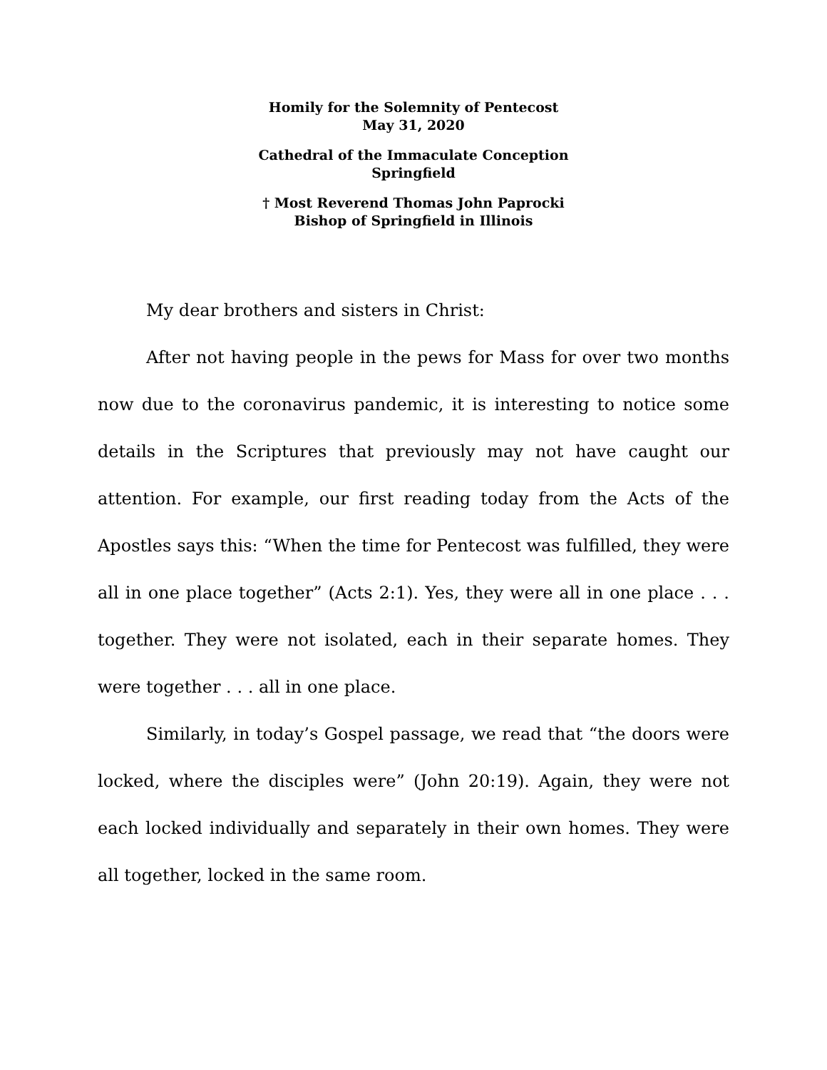Homily for the Solemnity of Pentecost
May 31, 2020
Cathedral of the Immaculate Conception
Springfield
† Most Reverend Thomas John Paprocki
Bishop of Springfield in Illinois
My dear brothers and sisters in Christ:
After not having people in the pews for Mass for over two months now due to the coronavirus pandemic, it is interesting to notice some details in the Scriptures that previously may not have caught our attention. For example, our first reading today from the Acts of the Apostles says this: “When the time for Pentecost was fulfilled, they were all in one place together” (Acts 2:1). Yes, they were all in one place . . . together. They were not isolated, each in their separate homes. They were together . . . all in one place.
Similarly, in today’s Gospel passage, we read that “the doors were locked, where the disciples were” (John 20:19). Again, they were not each locked individually and separately in their own homes. They were all together, locked in the same room.